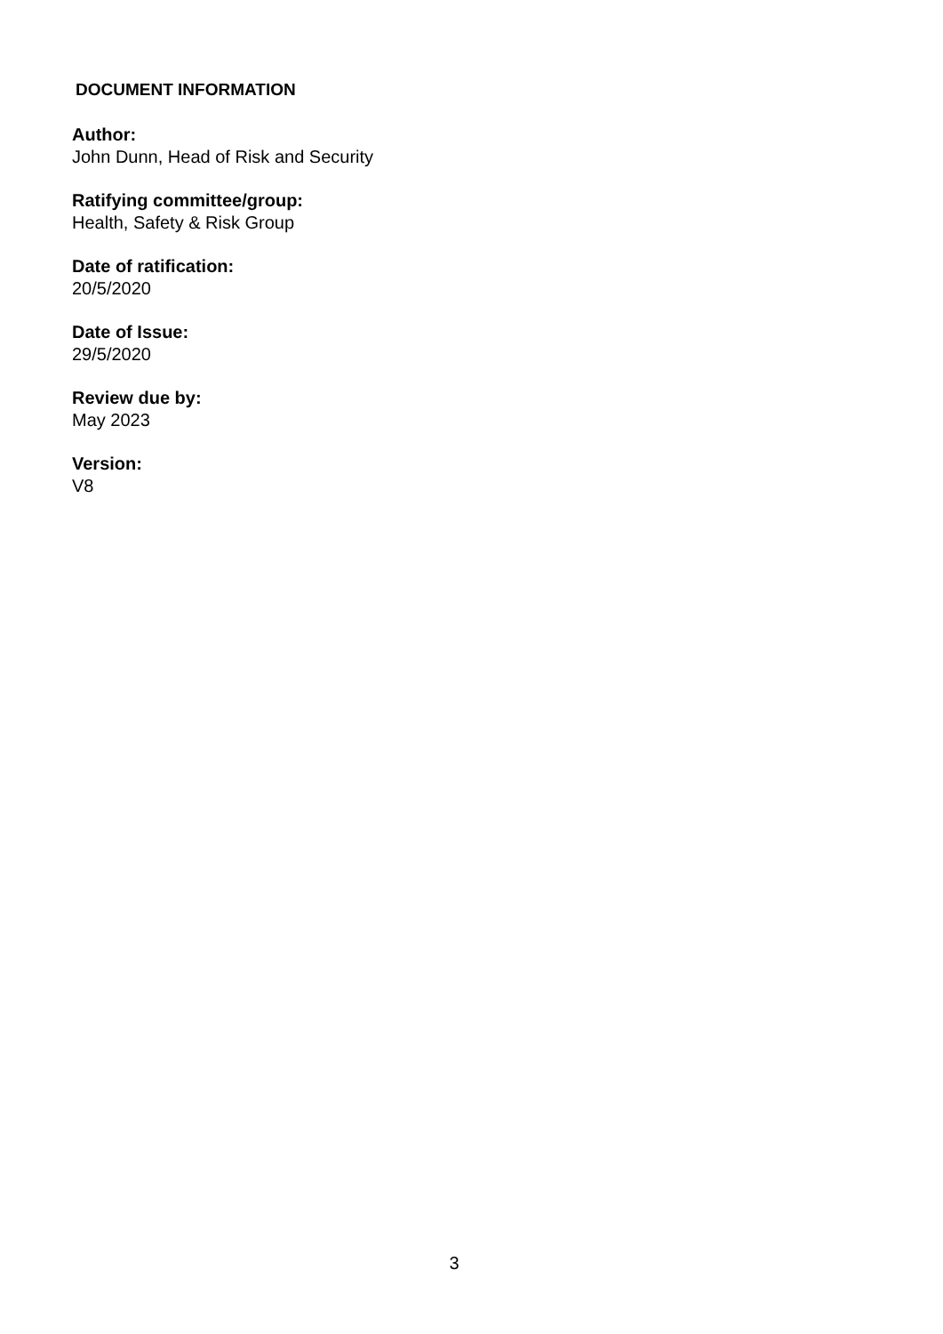DOCUMENT INFORMATION
Author:
John Dunn, Head of Risk and Security
Ratifying committee/group:
Health, Safety & Risk Group
Date of ratification:
20/5/2020
Date of Issue:
29/5/2020
Review due by:
May 2023
Version:
V8
3